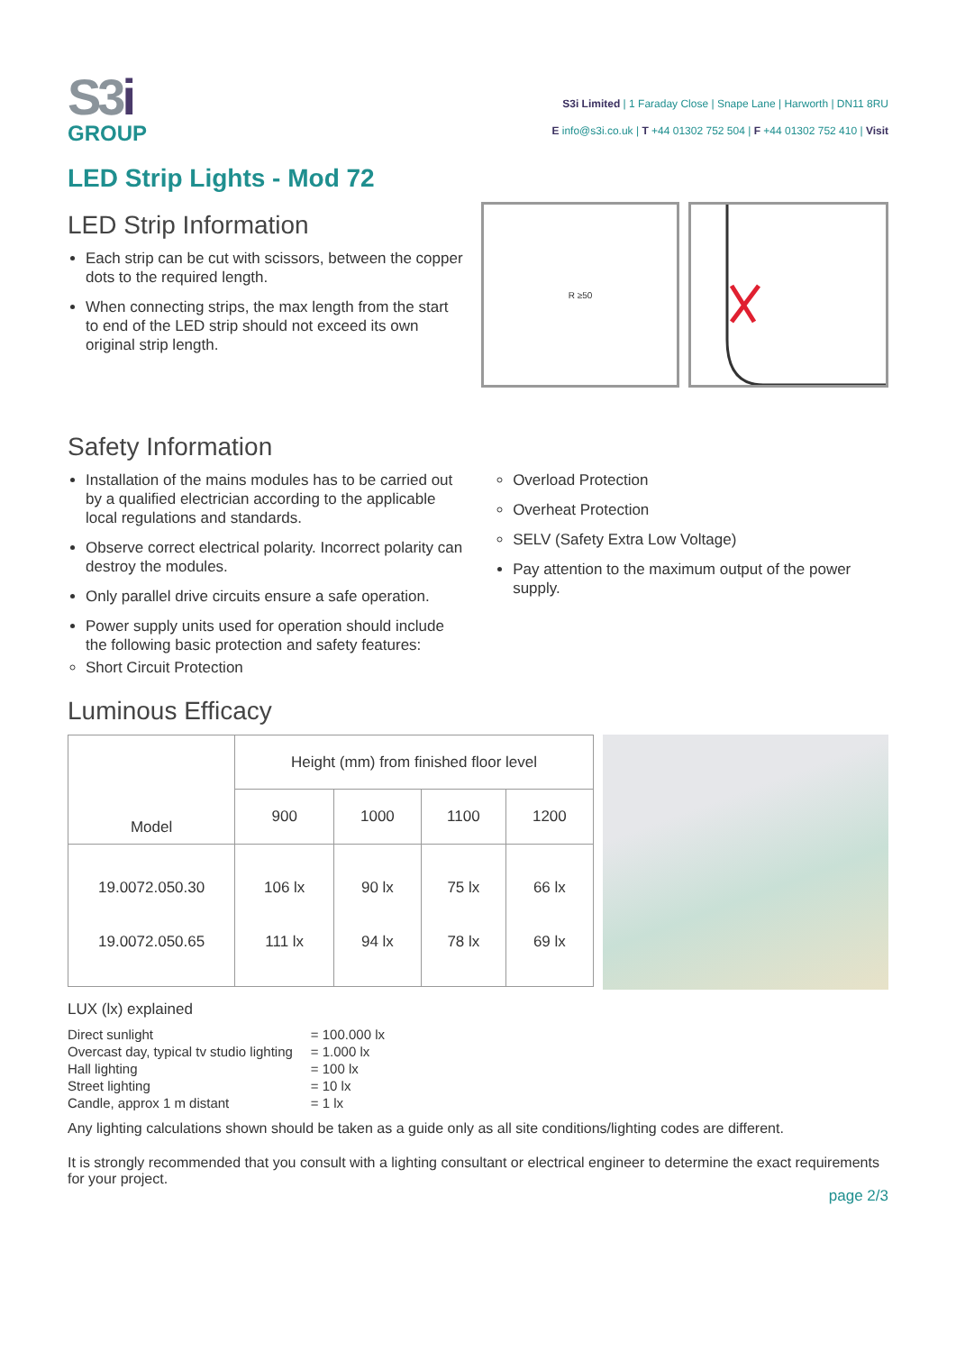S3 i
GROUP
S3i Limited | 1 Faraday Close | Snape Lane | Harworth | DN11 8RU
E info@s3i.co.uk | T +44 01302 752 504 | F +44 01302 752 410 | Visit
LED Strip Lights - Mod 72
LED Strip Information
Each strip can be cut with scissors, between the copper dots to the required length.
When connecting strips, the max length from the start to end of the LED strip should not exceed its own original strip length.
R ≥50
Safety Information
Installation of the mains modules has to be carried out by a qualified electrician according to the applicable local regulations and standards.
Observe correct electrical polarity. Incorrect polarity can destroy the modules.
Only parallel drive circuits ensure a safe operation.
Power supply units used for operation should include the following basic protection and safety features:
Short Circuit Protection
Overload Protection
Overheat Protection
SELV (Safety Extra Low Voltage)
Pay attention to the maximum output of the power supply.
Luminous Efficacy
| Model | Height (mm) from finished floor level | | | |
| --- | --- | --- | --- | --- |
| | 900 | 1000 | 1100 | 1200 |
| 19.0072.050.30 19.0072.050.65 | 106 lx 111 lx | 90 lx 94 lx | 75 lx 78 lx | 66 lx 69 lx |
LUX (lx) explained
| Direct sunlight | = 100.000 lx |
| Overcast day, typical tv studio lighting | = 1.000 lx |
| Hall lighting | = 100 lx |
| Street lighting | = 10 lx |
| Candle, approx 1 m distant | = 1 lx |
Any lighting calculations shown should be taken as a guide only as all site conditions/lighting codes are different.
It is strongly recommended that you consult with a lighting consultant or electrical engineer to determine the exact requirements for your project.
page 2/3